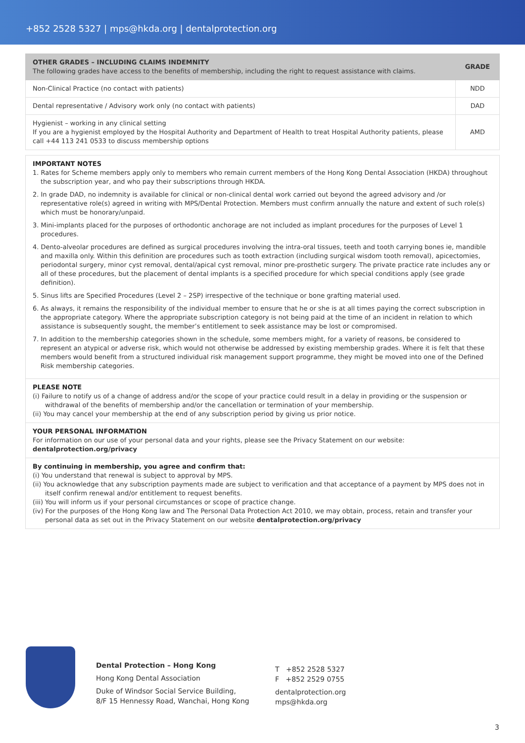+852 2528 5327 | mps@hkda.org | dentalprotection.org
| OTHER GRADES – INCLUDING CLAIMS INDEMNITY The following grades have access to the benefits of membership, including the right to request assistance with claims. | GRADE |
| --- | --- |
| Non-Clinical Practice (no contact with patients) | NDD |
| Dental representative / Advisory work only (no contact with patients) | DAD |
| Hygienist – working in any clinical setting If you are a hygienist employed by the Hospital Authority and Department of Health to treat Hospital Authority patients, please call +44 113 241 0533 to discuss membership options | AMD |
IMPORTANT NOTES
1. Rates for Scheme members apply only to members who remain current members of the Hong Kong Dental Association (HKDA) throughout the subscription year, and who pay their subscriptions through HKDA.
2. In grade DAD, no indemnity is available for clinical or non-clinical dental work carried out beyond the agreed advisory and /or representative role(s) agreed in writing with MPS/Dental Protection. Members must confirm annually the nature and extent of such role(s) which must be honorary/unpaid.
3. Mini-implants placed for the purposes of orthodontic anchorage are not included as implant procedures for the purposes of Level 1 procedures.
4. Dento-alveolar procedures are defined as surgical procedures involving the intra-oral tissues, teeth and tooth carrying bones ie, mandible and maxilla only. Within this definition are procedures such as tooth extraction (including surgical wisdom tooth removal), apicectomies, periodontal surgery, minor cyst removal, dental/apical cyst removal, minor pre-prosthetic surgery. The private practice rate includes any or all of these procedures, but the placement of dental implants is a specified procedure for which special conditions apply (see grade definition).
5. Sinus lifts are Specified Procedures (Level 2 – 2SP) irrespective of the technique or bone grafting material used.
6. As always, it remains the responsibility of the individual member to ensure that he or she is at all times paying the correct subscription in the appropriate category. Where the appropriate subscription category is not being paid at the time of an incident in relation to which assistance is subsequently sought, the member’s entitlement to seek assistance may be lost or compromised.
7. In addition to the membership categories shown in the schedule, some members might, for a variety of reasons, be considered to represent an atypical or adverse risk, which would not otherwise be addressed by existing membership grades. Where it is felt that these members would benefit from a structured individual risk management support programme, they might be moved into one of the Defined Risk membership categories.
PLEASE NOTE
(i) Failure to notify us of a change of address and/or the scope of your practice could result in a delay in providing or the suspension or withdrawal of the benefits of membership and/or the cancellation or termination of your membership.
(ii) You may cancel your membership at the end of any subscription period by giving us prior notice.
YOUR PERSONAL INFORMATION
For information on our use of your personal data and your rights, please see the Privacy Statement on our website:
dentalprotection.org/privacy
By continuing in membership, you agree and confirm that:
(i) You understand that renewal is subject to approval by MPS.
(ii) You acknowledge that any subscription payments made are subject to verification and that acceptance of a payment by MPS does not in itself confirm renewal and/or entitlement to request benefits.
(iii) You will inform us if your personal circumstances or scope of practice change.
(iv) For the purposes of the Hong Kong law and The Personal Data Protection Act 2010, we may obtain, process, retain and transfer your personal data as set out in the Privacy Statement on our website dentalprotection.org/privacy
Dental Protection – Hong Kong
Hong Kong Dental Association
Duke of Windsor Social Service Building,
8/F 15 Hennessy Road, Wanchai, Hong Kong
T +852 2528 5327
F +852 2529 0755
dentalprotection.org
mps@hkda.org
3